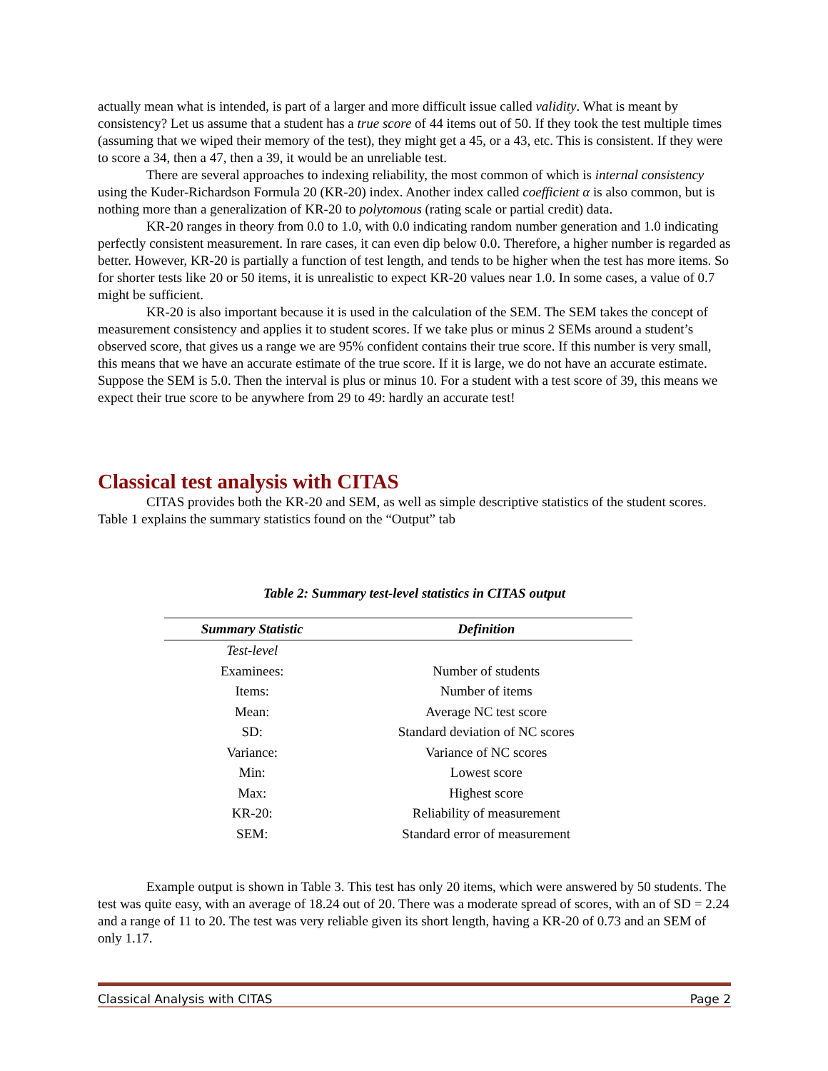actually mean what is intended, is part of a larger and more difficult issue called validity. What is meant by consistency? Let us assume that a student has a true score of 44 items out of 50. If they took the test multiple times (assuming that we wiped their memory of the test), they might get a 45, or a 43, etc. This is consistent. If they were to score a 34, then a 47, then a 39, it would be an unreliable test.
There are several approaches to indexing reliability, the most common of which is internal consistency using the Kuder-Richardson Formula 20 (KR-20) index. Another index called coefficient α is also common, but is nothing more than a generalization of KR-20 to polytomous (rating scale or partial credit) data.
KR-20 ranges in theory from 0.0 to 1.0, with 0.0 indicating random number generation and 1.0 indicating perfectly consistent measurement. In rare cases, it can even dip below 0.0. Therefore, a higher number is regarded as better. However, KR-20 is partially a function of test length, and tends to be higher when the test has more items. So for shorter tests like 20 or 50 items, it is unrealistic to expect KR-20 values near 1.0. In some cases, a value of 0.7 might be sufficient.
KR-20 is also important because it is used in the calculation of the SEM. The SEM takes the concept of measurement consistency and applies it to student scores. If we take plus or minus 2 SEMs around a student’s observed score, that gives us a range we are 95% confident contains their true score. If this number is very small, this means that we have an accurate estimate of the true score. If it is large, we do not have an accurate estimate. Suppose the SEM is 5.0. Then the interval is plus or minus 10. For a student with a test score of 39, this means we expect their true score to be anywhere from 29 to 49: hardly an accurate test!
Classical test analysis with CITAS
CITAS provides both the KR-20 and SEM, as well as simple descriptive statistics of the student scores. Table 1 explains the summary statistics found on the “Output” tab
Table 2: Summary test-level statistics in CITAS output
| Summary Statistic | Definition |
| --- | --- |
| Test-level | |
| Examinees: | Number of students |
| Items: | Number of items |
| Mean: | Average NC test score |
| SD: | Standard deviation of NC scores |
| Variance: | Variance of NC scores |
| Min: | Lowest score |
| Max: | Highest score |
| KR-20: | Reliability of measurement |
| SEM: | Standard error of measurement |
Example output is shown in Table 3. This test has only 20 items, which were answered by 50 students. The test was quite easy, with an average of 18.24 out of 20. There was a moderate spread of scores, with an of SD = 2.24 and a range of 11 to 20. The test was very reliable given its short length, having a KR-20 of 0.73 and an SEM of only 1.17.
Classical Analysis with CITAS Page 2